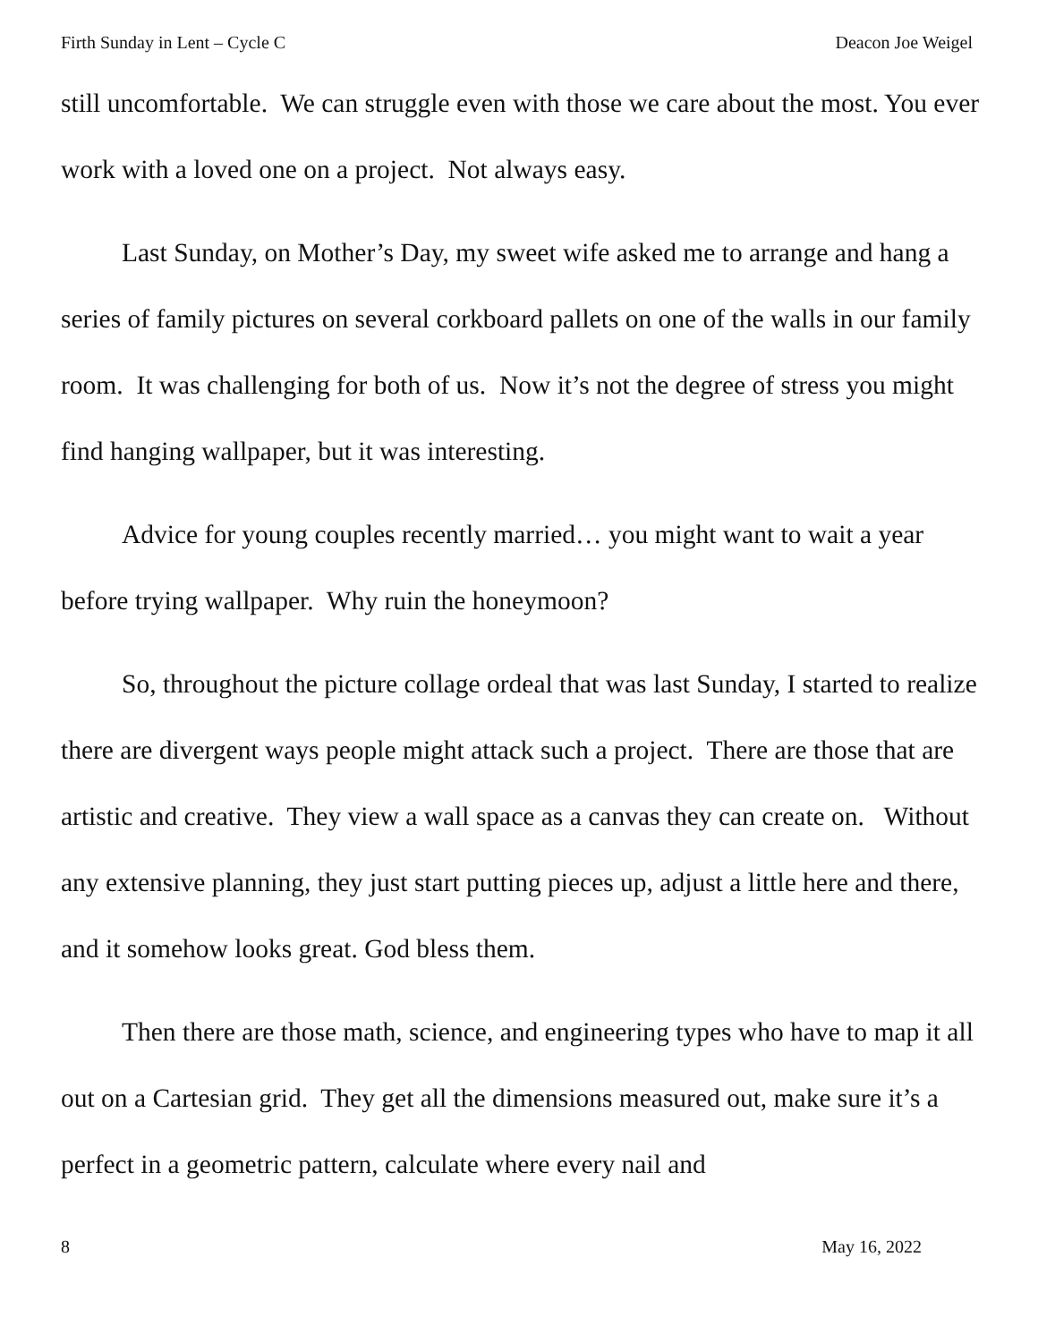Firth Sunday in Lent – Cycle C Deacon Joe Weigel
still uncomfortable. We can struggle even with those we care about the most. You ever work with a loved one on a project. Not always easy.
Last Sunday, on Mother’s Day, my sweet wife asked me to arrange and hang a series of family pictures on several corkboard pallets on one of the walls in our family room. It was challenging for both of us. Now it’s not the degree of stress you might find hanging wallpaper, but it was interesting.
Advice for young couples recently married… you might want to wait a year before trying wallpaper. Why ruin the honeymoon?
So, throughout the picture collage ordeal that was last Sunday, I started to realize there are divergent ways people might attack such a project. There are those that are artistic and creative. They view a wall space as a canvas they can create on. Without any extensive planning, they just start putting pieces up, adjust a little here and there, and it somehow looks great. God bless them.
Then there are those math, science, and engineering types who have to map it all out on a Cartesian grid. They get all the dimensions measured out, make sure it’s a perfect in a geometric pattern, calculate where every nail and
8 May 16, 2022